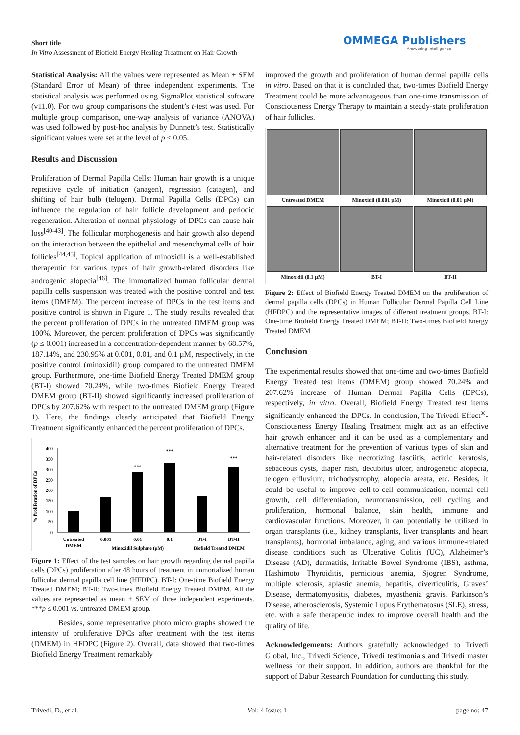Short title
In Vitro Assessment of Biofield Energy Healing Treatment on Hair Growth
OMMEGA Publishers
Answering Intelligence
Statistical Analysis: All the values were represented as Mean ± SEM (Standard Error of Mean) of three independent experiments. The statistical analysis was performed using SigmaPlot statistical software (v11.0). For two group comparisons the student’s t-test was used. For multiple group comparison, one-way analysis of variance (ANOVA) was used followed by post-hoc analysis by Dunnett’s test. Statistically significant values were set at the level of p ≤ 0.05.
Results and Discussion
Proliferation of Dermal Papilla Cells: Human hair growth is a unique repetitive cycle of initiation (anagen), regression (catagen), and shifting of hair bulb (telogen). Dermal Papilla Cells (DPCs) can influence the regulation of hair follicle development and periodic regeneration. Alteration of normal physiology of DPCs can cause hair loss<sup>[40-43]</sup>. The follicular morphogenesis and hair growth also depend on the interaction between the epithelial and mesenchymal cells of hair follicles<sup>[44,45]</sup>. Topical application of minoxidil is a well-established therapeutic for various types of hair growth-related disorders like androgenic alopecia<sup>[46]</sup>. The immortalized human follicular dermal papilla cells suspension was treated with the positive control and test items (DMEM). The percent increase of DPCs in the test items and positive control is shown in Figure 1. The study results revealed that the percent proliferation of DPCs in the untreated DMEM group was 100%. Moreover, the percent proliferation of DPCs was significantly (p ≤ 0.001) increased in a concentration-dependent manner by 68.57%, 187.14%, and 230.95% at 0.001, 0.01, and 0.1 µM, respectively, in the positive control (minoxidil) group compared to the untreated DMEM group. Furthermore, one-time Biofield Energy Treated DMEM group (BT-I) showed 70.24%, while two-times Biofield Energy Treated DMEM group (BT-II) showed significantly increased proliferation of DPCs by 207.62% with respect to the untreated DMEM group (Figure 1). Here, the findings clearly anticipated that Biofield Energy Treatment significantly enhanced the percent proliferation of DPCs.
% Proliferation of DPCs
400
350
300
250
200
150
100
50
0
***
***
***
Untreated
DMEM
0.001
0.01
0.1
BT-I
BT-II
Minoxidil Sulphate (µM)
Biofield Treated DMEM
Figure 1: Effect of the test samples on hair growth regarding dermal papilla cells (DPCs) proliferation after 48 hours of treatment in immortalized human follicular dermal papilla cell line (HFDPC). BT-I: One-time Biofield Energy Treated DMEM; BT-II: Two-times Biofield Energy Treated DMEM. All the values are represented as mean ± SEM of three independent experiments. ***p ≤ 0.001 vs. untreated DMEM group.
Besides, some representative photo micro graphs showed the intensity of proliferative DPCs after treatment with the test items (DMEM) in HFDPC (Figure 2). Overall, data showed that two-times Biofield Energy Treatment remarkably
improved the growth and proliferation of human dermal papilla cells in vitro. Based on that it is concluded that, two-times Biofield Energy Treatment could be more advantageous than one-time transmission of Consciousness Energy Therapy to maintain a steady-state proliferation of hair follicles.
Untreated DMEM
Minoxidil (0.001 µM)
Minoxidil (0.01 µM)
Minoxidil (0.1 µM)
BT-I
BT-II
Figure 2: Effect of Biofield Energy Treated DMEM on the proliferation of dermal papilla cells (DPCs) in Human Follicular Dermal Papilla Cell Line (HFDPC) and the representative images of different treatment groups. BT-I: One-time Biofield Energy Treated DMEM; BT-II: Two-times Biofield Energy Treated DMEM
Conclusion
The experimental results showed that one-time and two-times Biofield Energy Treated test items (DMEM) group showed 70.24% and 207.62% increase of Human Dermal Papilla Cells (DPCs), respectively, in vitro. Overall, Biofield Energy Treated test items significantly enhanced the DPCs. In conclusion, The Trivedi Effect<sup>®</sup>-Consciousness Energy Healing Treatment might act as an effective hair growth enhancer and it can be used as a complementary and alternative treatment for the prevention of various types of skin and hair-related disorders like necrotizing fasciitis, actinic keratosis, sebaceous cysts, diaper rash, decubitus ulcer, androgenetic alopecia, telogen effluvium, trichodystrophy, alopecia areata, etc. Besides, it could be useful to improve cell-to-cell communication, normal cell growth, cell differentiation, neurotransmission, cell cycling and proliferation, hormonal balance, skin health, immune and cardiovascular functions. Moreover, it can potentially be utilized in organ transplants (i.e., kidney transplants, liver transplants and heart transplants), hormonal imbalance, aging, and various immune-related disease conditions such as Ulcerative Colitis (UC), Alzheimer’s Disease (AD), dermatitis, Irritable Bowel Syndrome (IBS), asthma, Hashimoto Thyroiditis, pernicious anemia, Sjogren Syndrome, multiple sclerosis, aplastic anemia, hepatitis, diverticulitis, Graves’ Disease, dermatomyositis, diabetes, myasthenia gravis, Parkinson’s Disease, atherosclerosis, Systemic Lupus Erythematosus (SLE), stress, etc. with a safe therapeutic index to improve overall health and the quality of life.
Acknowledgements: Authors gratefully acknowledged to Trivedi Global, Inc., Trivedi Science, Trivedi testimonials and Trivedi master wellness for their support. In addition, authors are thankful for the support of Dabur Research Foundation for conducting this study.
Trivedi, D., et al. Vol: 4 Issue: 1 page no: 47